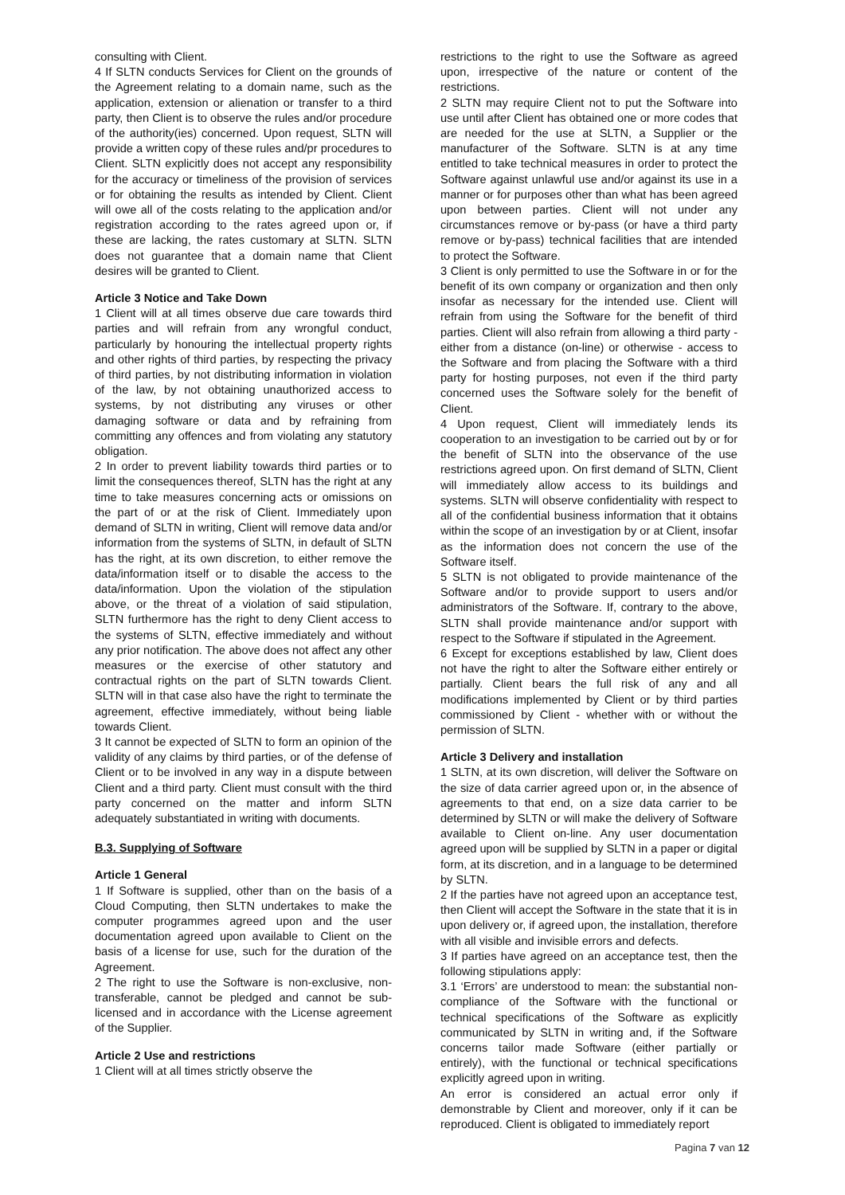consulting with Client.
4 If SLTN conducts Services for Client on the grounds of the Agreement relating to a domain name, such as the application, extension or alienation or transfer to a third party, then Client is to observe the rules and/or procedure of the authority(ies) concerned. Upon request, SLTN will provide a written copy of these rules and/pr procedures to Client. SLTN explicitly does not accept any responsibility for the accuracy or timeliness of the provision of services or for obtaining the results as intended by Client. Client will owe all of the costs relating to the application and/or registration according to the rates agreed upon or, if these are lacking, the rates customary at SLTN. SLTN does not guarantee that a domain name that Client desires will be granted to Client.
Article 3 Notice and Take Down
1 Client will at all times observe due care towards third parties and will refrain from any wrongful conduct, particularly by honouring the intellectual property rights and other rights of third parties, by respecting the privacy of third parties, by not distributing information in violation of the law, by not obtaining unauthorized access to systems, by not distributing any viruses or other damaging software or data and by refraining from committing any offences and from violating any statutory obligation.
2 In order to prevent liability towards third parties or to limit the consequences thereof, SLTN has the right at any time to take measures concerning acts or omissions on the part of or at the risk of Client. Immediately upon demand of SLTN in writing, Client will remove data and/or information from the systems of SLTN, in default of SLTN has the right, at its own discretion, to either remove the data/information itself or to disable the access to the data/information. Upon the violation of the stipulation above, or the threat of a violation of said stipulation, SLTN furthermore has the right to deny Client access to the systems of SLTN, effective immediately and without any prior notification. The above does not affect any other measures or the exercise of other statutory and contractual rights on the part of SLTN towards Client. SLTN will in that case also have the right to terminate the agreement, effective immediately, without being liable towards Client.
3 It cannot be expected of SLTN to form an opinion of the validity of any claims by third parties, or of the defense of Client or to be involved in any way in a dispute between Client and a third party. Client must consult with the third party concerned on the matter and inform SLTN adequately substantiated in writing with documents.
B.3. Supplying of Software
Article 1 General
1 If Software is supplied, other than on the basis of a Cloud Computing, then SLTN undertakes to make the computer programmes agreed upon and the user documentation agreed upon available to Client on the basis of a license for use, such for the duration of the Agreement.
2 The right to use the Software is non-exclusive, non-transferable, cannot be pledged and cannot be sub-licensed and in accordance with the License agreement of the Supplier.
Article 2 Use and restrictions
1 Client will at all times strictly observe the
restrictions to the right to use the Software as agreed upon, irrespective of the nature or content of the restrictions.
2 SLTN may require Client not to put the Software into use until after Client has obtained one or more codes that are needed for the use at SLTN, a Supplier or the manufacturer of the Software. SLTN is at any time entitled to take technical measures in order to protect the Software against unlawful use and/or against its use in a manner or for purposes other than what has been agreed upon between parties. Client will not under any circumstances remove or by-pass (or have a third party remove or by-pass) technical facilities that are intended to protect the Software.
3 Client is only permitted to use the Software in or for the benefit of its own company or organization and then only insofar as necessary for the intended use. Client will refrain from using the Software for the benefit of third parties. Client will also refrain from allowing a third party - either from a distance (on-line) or otherwise - access to the Software and from placing the Software with a third party for hosting purposes, not even if the third party concerned uses the Software solely for the benefit of Client.
4 Upon request, Client will immediately lends its cooperation to an investigation to be carried out by or for the benefit of SLTN into the observance of the use restrictions agreed upon. On first demand of SLTN, Client will immediately allow access to its buildings and systems. SLTN will observe confidentiality with respect to all of the confidential business information that it obtains within the scope of an investigation by or at Client, insofar as the information does not concern the use of the Software itself.
5 SLTN is not obligated to provide maintenance of the Software and/or to provide support to users and/or administrators of the Software. If, contrary to the above, SLTN shall provide maintenance and/or support with respect to the Software if stipulated in the Agreement.
6 Except for exceptions established by law, Client does not have the right to alter the Software either entirely or partially. Client bears the full risk of any and all modifications implemented by Client or by third parties commissioned by Client - whether with or without the permission of SLTN.
Article 3 Delivery and installation
1 SLTN, at its own discretion, will deliver the Software on the size of data carrier agreed upon or, in the absence of agreements to that end, on a size data carrier to be determined by SLTN or will make the delivery of Software available to Client on-line. Any user documentation agreed upon will be supplied by SLTN in a paper or digital form, at its discretion, and in a language to be determined by SLTN.
2 If the parties have not agreed upon an acceptance test, then Client will accept the Software in the state that it is in upon delivery or, if agreed upon, the installation, therefore with all visible and invisible errors and defects.
3 If parties have agreed on an acceptance test, then the following stipulations apply:
3.1 ‘Errors’ are understood to mean: the substantial non-compliance of the Software with the functional or technical specifications of the Software as explicitly communicated by SLTN in writing and, if the Software concerns tailor made Software (either partially or entirely), with the functional or technical specifications explicitly agreed upon in writing.
An error is considered an actual error only if demonstrable by Client and moreover, only if it can be reproduced. Client is obligated to immediately report
Pagina 7 van 12